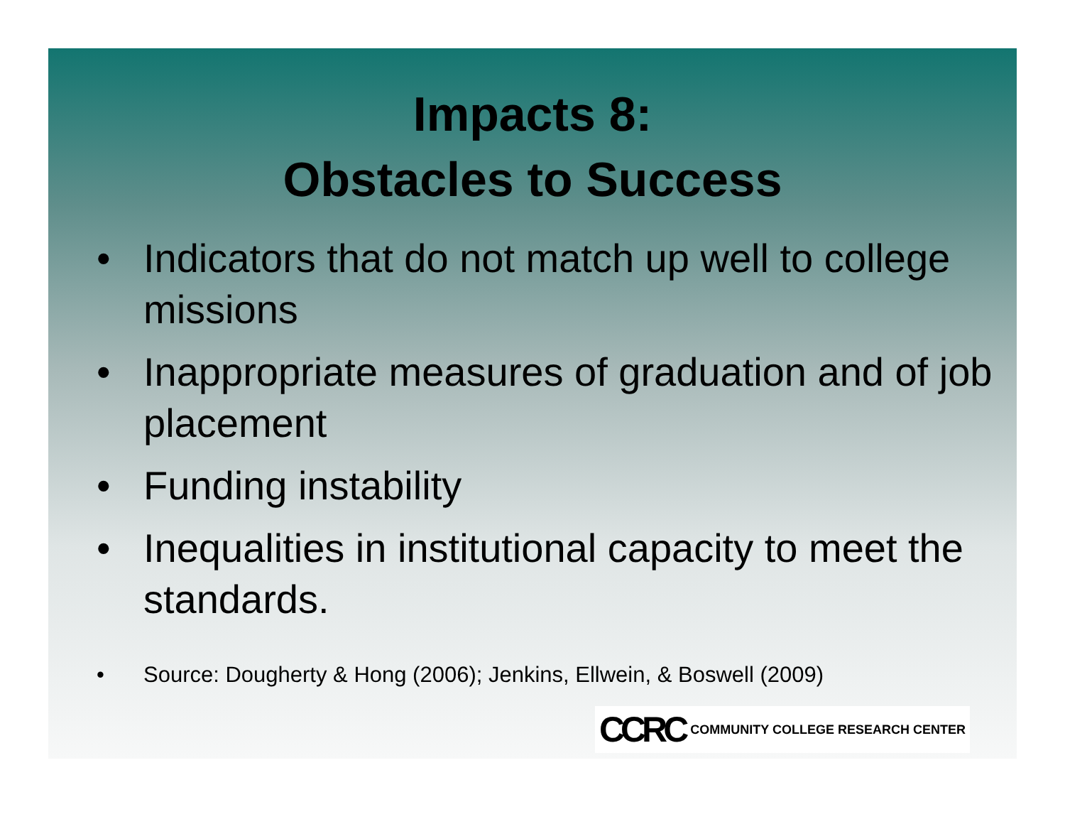Impacts 8:
Obstacles to Success
• Indicators that do not match up well to college missions
• Inappropriate measures of graduation and of job placement
• Funding instability
• Inequalities in institutional capacity to meet the standards.
• Source: Dougherty & Hong (2006); Jenkins, Ellwein, & Boswell (2009)
CCRC COMMUNITY COLLEGE RESEARCH CENTER